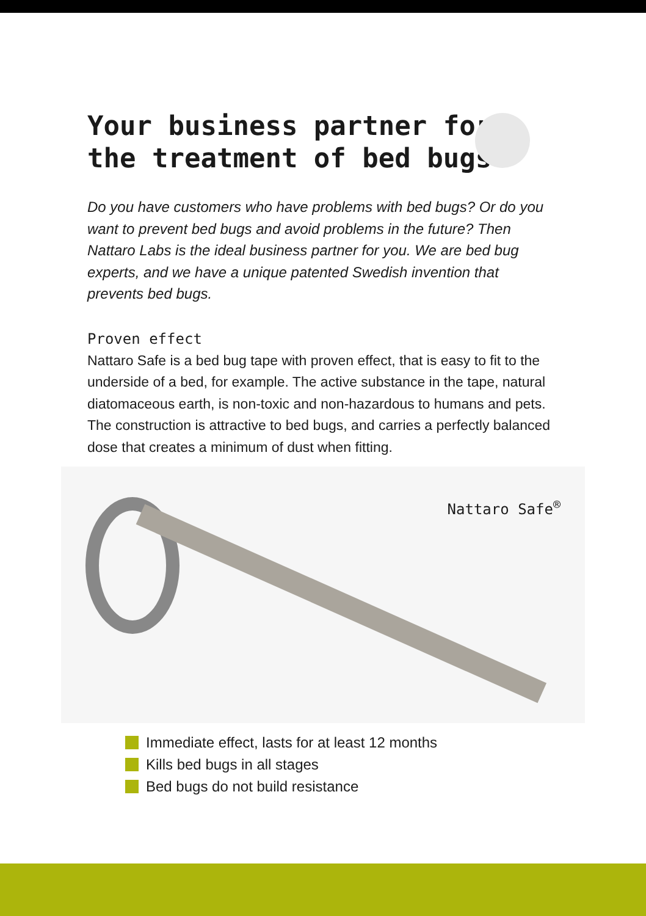Your business partner for
the treatment of bed bugs
Do you have customers who have problems with bed bugs? Or do you want to prevent bed bugs and avoid problems in the future? Then Nattaro Labs is the ideal business partner for you. We are bed bug experts, and we have a unique patented Swedish invention that prevents bed bugs.
Proven effect
Nattaro Safe is a bed bug tape with proven effect, that is easy to fit to the underside of a bed, for example. The active substance in the tape, natural diatomaceous earth, is non-toxic and non-hazardous to humans and pets. The construction is attractive to bed bugs, and carries a perfectly balanced dose that creates a minimum of dust when fitting.
Nattaro Safe<sup>®</sup>
Immediate effect, lasts for at least 12 months
Kills bed bugs in all stages
Bed bugs do not build resistance